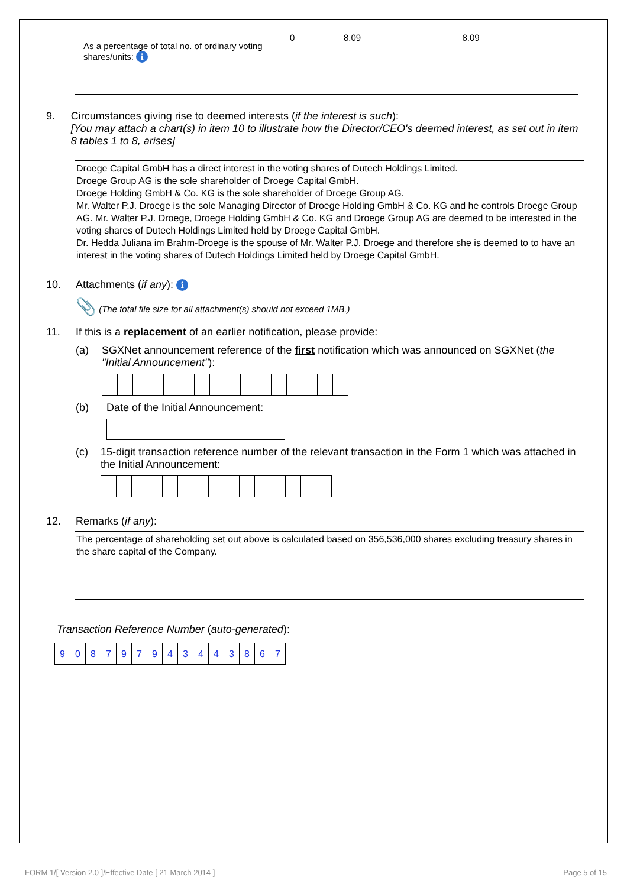| As a percentage of total no. of ordinary voting shares/units: i | 0 | 8.09 | 8.09 |
9. Circumstances giving rise to deemed interests (if the interest is such):
[You may attach a chart(s) in item 10 to illustrate how the Director/CEO's deemed interest, as set out in item 8 tables 1 to 8, arises]
Droege Capital GmbH has a direct interest in the voting shares of Dutech Holdings Limited.
Droege Group AG is the sole shareholder of Droege Capital GmbH.
Droege Holding GmbH & Co. KG is the sole shareholder of Droege Group AG.
Mr. Walter P.J. Droege is the sole Managing Director of Droege Holding GmbH & Co. KG and he controls Droege Group AG. Mr. Walter P.J. Droege, Droege Holding GmbH & Co. KG and Droege Group AG are deemed to be interested in the voting shares of Dutech Holdings Limited held by Droege Capital GmbH.
Dr. Hedda Juliana im Brahm-Droege is the spouse of Mr. Walter P.J. Droege and therefore she is deemed to to have an interest in the voting shares of Dutech Holdings Limited held by Droege Capital GmbH.
10. Attachments (if any): i
📎 (The total file size for all attachment(s) should not exceed 1MB.)
11. If this is a replacement of an earlier notification, please provide:
(a) SGXNet announcement reference of the first notification which was announced on SGXNet (the "Initial Announcement"):
(b) Date of the Initial Announcement:
(c) 15-digit transaction reference number of the relevant transaction in the Form 1 which was attached in the Initial Announcement:
12. Remarks (if any):
The percentage of shareholding set out above is calculated based on 356,536,000 shares excluding treasury shares in the share capital of the Company.
Transaction Reference Number (auto-generated):
| 9 | 0 | 8 | 7 | 9 | 7 | 9 | 4 | 3 | 4 | 4 | 3 | 8 | 6 | 7 |
FORM 1/[ Version 2.0 ]/Effective Date [ 21 March 2014 ] Page 5 of 15